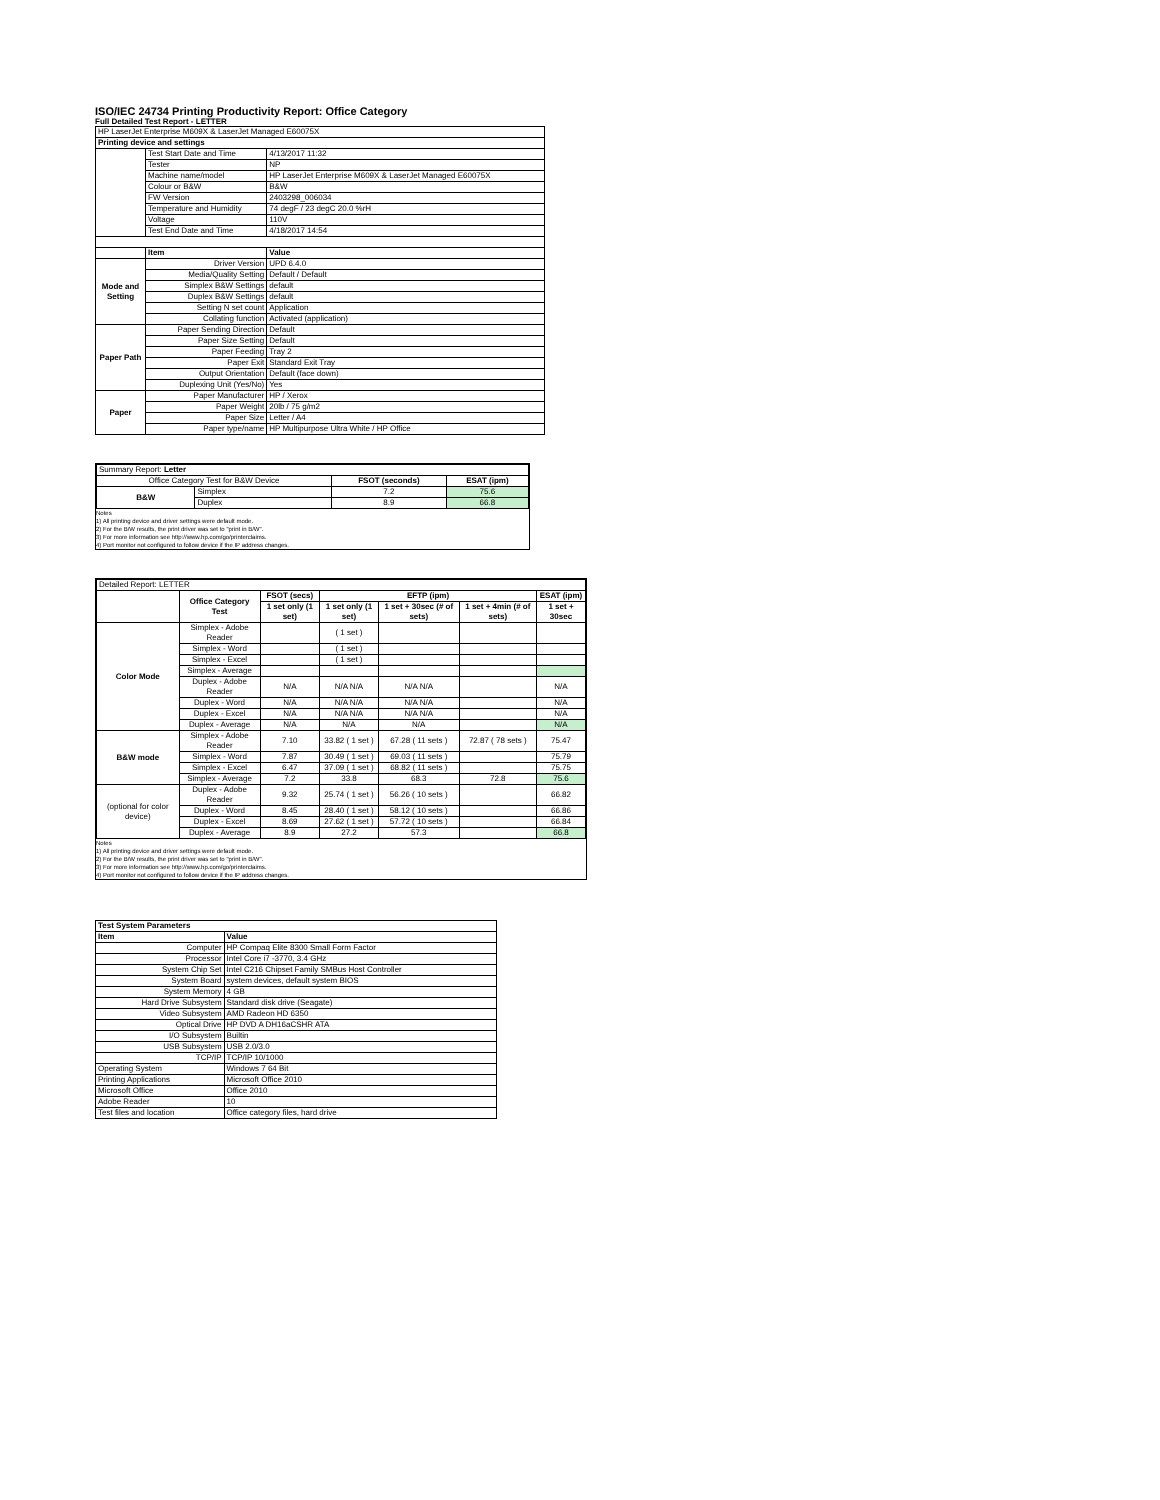ISO/IEC 24734 Printing Productivity Report: Office Category
Full Detailed Test Report - LETTER
| HP LaserJet Enterprise M609X & LaserJet Managed E60075X | | |
| Printing device and settings | | |
| | Test Start Date and Time | 4/13/2017 11:32 |
| | Tester | NP |
| | Machine name/model | HP LaserJet Enterprise M609X & LaserJet Managed E60075X |
| | Colour or B&W | B&W |
| | FW Version | 2403298_006034 |
| | Temperature and Humidity | 74 degF / 23 degC 20.0 %rH |
| | Voltage | 110V |
| | Test End Date and Time | 4/18/2017 14:54 |
| | Item | Value |
| Mode and Setting | Driver Version | UPD 6.4.0 |
| | Media/Quality Setting | Default / Default |
| | Simplex B&W Settings | default |
| | Duplex B&W Settings | default |
| | Setting N set count | Application |
| | Collating function | Activated (application) |
| Paper Path | Paper Sending Direction | Default |
| | Paper Size Setting | Default |
| | Paper Feeding | Tray 2 |
| | Paper Exit | Standard Exit Tray |
| | Output Orientation | Default (face down) |
| | Duplexing Unit (Yes/No) | Yes |
| Paper | Paper Manufacturer | HP / Xerox |
| | Paper Weight | 20lb / 75 g/m2 |
| | Paper Size | Letter / A4 |
| | Paper type/name | HP Multipurpose Ultra White / HP Office |
| Summary Report: Letter | | | |
| Office Category Test for B&W Device | | FSOT (seconds) | ESAT (ipm) |
| B&W | Simplex | 7.2 | 75.6 |
| | Duplex | 8.9 | 66.8 |
Notes
1) All printing device and driver settings were default mode.
2) For the B/W results, the print driver was set to "print in B/W".
3) For more information see http://www.hp.com/go/printerclaims.
4) Port monitor not configured to follow device if the IP address changes.
| Detailed Report: LETTER | | | | | | |
| | Office Category Test | FSOT (secs) | EFTP (ipm) | | | ESAT (ipm) |
| | | 1 set only (1 set) | 1 set only (1 set) | 1 set + 30sec (# of sets) | 1 set + 4min (# of sets) | 1 set + 30sec |
| Color Mode | Simplex - Adobe Reader | | ( 1 set ) | | | |
| | Simplex - Word | | ( 1 set ) | | | |
| | Simplex - Excel | | ( 1 set ) | | | |
| | Simplex - Average | | | | | |
| | Duplex - Adobe Reader | N/A | N/A N/A | N/A N/A | | N/A |
| | Duplex - Word | N/A | N/A N/A | N/A N/A | | N/A |
| | Duplex - Excel | N/A | N/A N/A | N/A N/A | | N/A |
| | Duplex - Average | N/A | N/A | N/A | | N/A |
| B&W mode | Simplex - Adobe Reader | 7.10 | 33.82 ( 1 set ) | 67.28 ( 11 sets ) | 72.87 ( 78 sets ) | 75.47 |
| | Simplex - Word | 7.87 | 30.49 ( 1 set ) | 69.03 ( 11 sets ) | | 75.79 |
| | Simplex - Excel | 6.47 | 37.09 ( 1 set ) | 68.82 ( 11 sets ) | | 75.75 |
| | Simplex - Average | 7.2 | 33.8 | 68.3 | 72.8 | 75.6 |
| (optional for color device) | Duplex - Adobe Reader | 9.32 | 25.74 ( 1 set ) | 56.26 ( 10 sets ) | | 66.82 |
| | Duplex - Word | 8.45 | 28.40 ( 1 set ) | 58.12 ( 10 sets ) | | 66.86 |
| | Duplex - Excel | 8.69 | 27.62 ( 1 set ) | 57.72 ( 10 sets ) | | 66.84 |
| | Duplex - Average | 8.9 | 27.2 | 57.3 | | 66.8 |
Notes
1) All printing device and driver settings were default mode.
2) For the B/W results, the print driver was set to "print in B/W".
3) For more information see http://www.hp.com/go/printerclaims.
4) Port monitor not configured to follow device if the IP address changes.
| Test System Parameters | |
| --- | --- |
| Item | Value |
| Computer | HP Compaq Elite 8300 Small Form Factor |
| Processor | Intel Core i7 -3770, 3.4 GHz |
| System Chip Set | Intel C216 Chipset Family SMBus Host Controller |
| System Board | system devices, default system BIOS |
| System Memory | 4 GB |
| Hard Drive Subsystem | Standard disk drive (Seagate) |
| Video Subsystem | AMD Radeon HD 6350 |
| Optical Drive | HP DVD A DH16aCSHR ATA |
| I/O Subsystem | Builtin |
| USB Subsystem | USB 2.0/3.0 |
| TCP/IP | TCP/IP 10/1000 |
| Operating System | Windows 7 64 Bit |
| Printing Applications | Microsoft Office 2010 |
| Microsoft Office | Office 2010 |
| Adobe Reader | 10 |
| Test files and location | Office category files, hard drive |